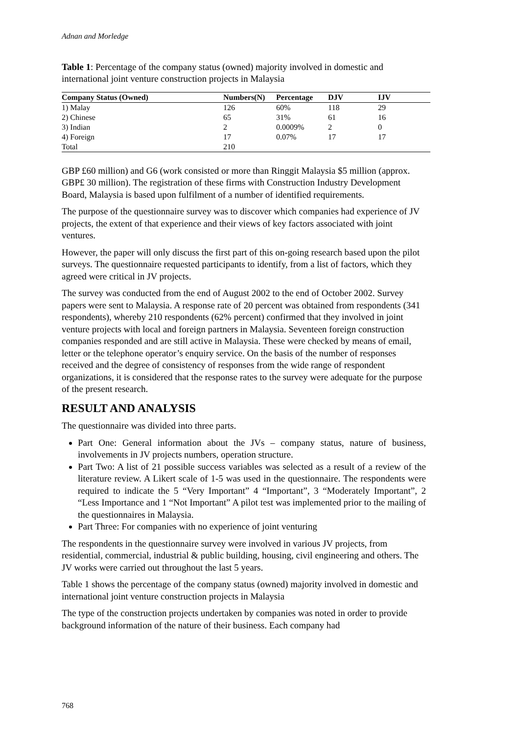Adnan and Morledge
Table 1: Percentage of the company status (owned) majority involved in domestic and international joint venture construction projects in Malaysia
| Company Status (Owned) | Numbers(N) | Percentage | DJV | IJV |
| --- | --- | --- | --- | --- |
| 1) Malay | 126 | 60% | 118 | 29 |
| 2) Chinese | 65 | 31% | 61 | 16 |
| 3) Indian | 2 | 0.0009% | 2 | 0 |
| 4) Foreign | 17 | 0.07% | 17 | 17 |
| Total | 210 | | | |
GBP £60 million) and G6 (work consisted or more than Ringgit Malaysia $5 million (approx. GBP£ 30 million). The registration of these firms with Construction Industry Development Board, Malaysia is based upon fulfilment of a number of identified requirements.
The purpose of the questionnaire survey was to discover which companies had experience of JV projects, the extent of that experience and their views of key factors associated with joint ventures.
However, the paper will only discuss the first part of this on-going research based upon the pilot surveys. The questionnaire requested participants to identify, from a list of factors, which they agreed were critical in JV projects.
The survey was conducted from the end of August 2002 to the end of October 2002. Survey papers were sent to Malaysia. A response rate of 20 percent was obtained from respondents (341 respondents), whereby 210 respondents (62% percent) confirmed that they involved in joint venture projects with local and foreign partners in Malaysia. Seventeen foreign construction companies responded and are still active in Malaysia. These were checked by means of email, letter or the telephone operator’s enquiry service. On the basis of the number of responses received and the degree of consistency of responses from the wide range of respondent organizations, it is considered that the response rates to the survey were adequate for the purpose of the present research.
RESULT AND ANALYSIS
The questionnaire was divided into three parts.
Part One: General information about the JVs – company status, nature of business, involvements in JV projects numbers, operation structure.
Part Two: A list of 21 possible success variables was selected as a result of a review of the literature review. A Likert scale of 1-5 was used in the questionnaire. The respondents were required to indicate the 5 “Very Important” 4 “Important”, 3 “Moderately Important”, 2 “Less Importance and 1 “Not Important” A pilot test was implemented prior to the mailing of the questionnaires in Malaysia.
Part Three: For companies with no experience of joint venturing
The respondents in the questionnaire survey were involved in various JV projects, from residential, commercial, industrial & public building, housing, civil engineering and others. The JV works were carried out throughout the last 5 years.
Table 1 shows the percentage of the company status (owned) majority involved in domestic and international joint venture construction projects in Malaysia
The type of the construction projects undertaken by companies was noted in order to provide background information of the nature of their business. Each company had
768